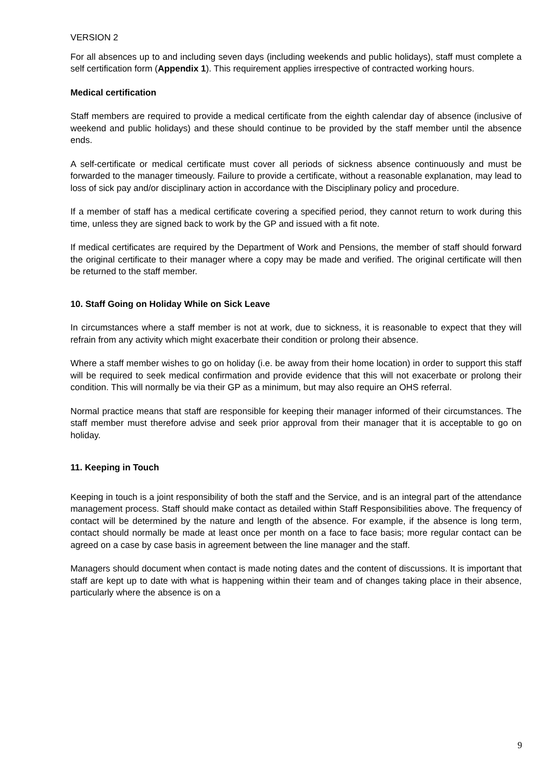VERSION 2
For all absences up to and including seven days (including weekends and public holidays), staff must complete a self certification form (Appendix 1). This requirement applies irrespective of contracted working hours.
Medical certification
Staff members are required to provide a medical certificate from the eighth calendar day of absence (inclusive of weekend and public holidays) and these should continue to be provided by the staff member until the absence ends.
A self-certificate or medical certificate must cover all periods of sickness absence continuously and must be forwarded to the manager timeously. Failure to provide a certificate, without a reasonable explanation, may lead to loss of sick pay and/or disciplinary action in accordance with the Disciplinary policy and procedure.
If a member of staff has a medical certificate covering a specified period, they cannot return to work during this time, unless they are signed back to work by the GP and issued with a fit note.
If medical certificates are required by the Department of Work and Pensions, the member of staff should forward the original certificate to their manager where a copy may be made and verified. The original certificate will then be returned to the staff member.
10. Staff Going on Holiday While on Sick Leave
In circumstances where a staff member is not at work, due to sickness, it is reasonable to expect that they will refrain from any activity which might exacerbate their condition or prolong their absence.
Where a staff member wishes to go on holiday (i.e. be away from their home location) in order to support this staff will be required to seek medical confirmation and provide evidence that this will not exacerbate or prolong their condition. This will normally be via their GP as a minimum, but may also require an OHS referral.
Normal practice means that staff are responsible for keeping their manager informed of their circumstances. The staff member must therefore advise and seek prior approval from their manager that it is acceptable to go on holiday.
11. Keeping in Touch
Keeping in touch is a joint responsibility of both the staff and the Service, and is an integral part of the attendance management process. Staff should make contact as detailed within Staff Responsibilities above. The frequency of contact will be determined by the nature and length of the absence. For example, if the absence is long term, contact should normally be made at least once per month on a face to face basis; more regular contact can be agreed on a case by case basis in agreement between the line manager and the staff.
Managers should document when contact is made noting dates and the content of discussions. It is important that staff are kept up to date with what is happening within their team and of changes taking place in their absence, particularly where the absence is on a
9